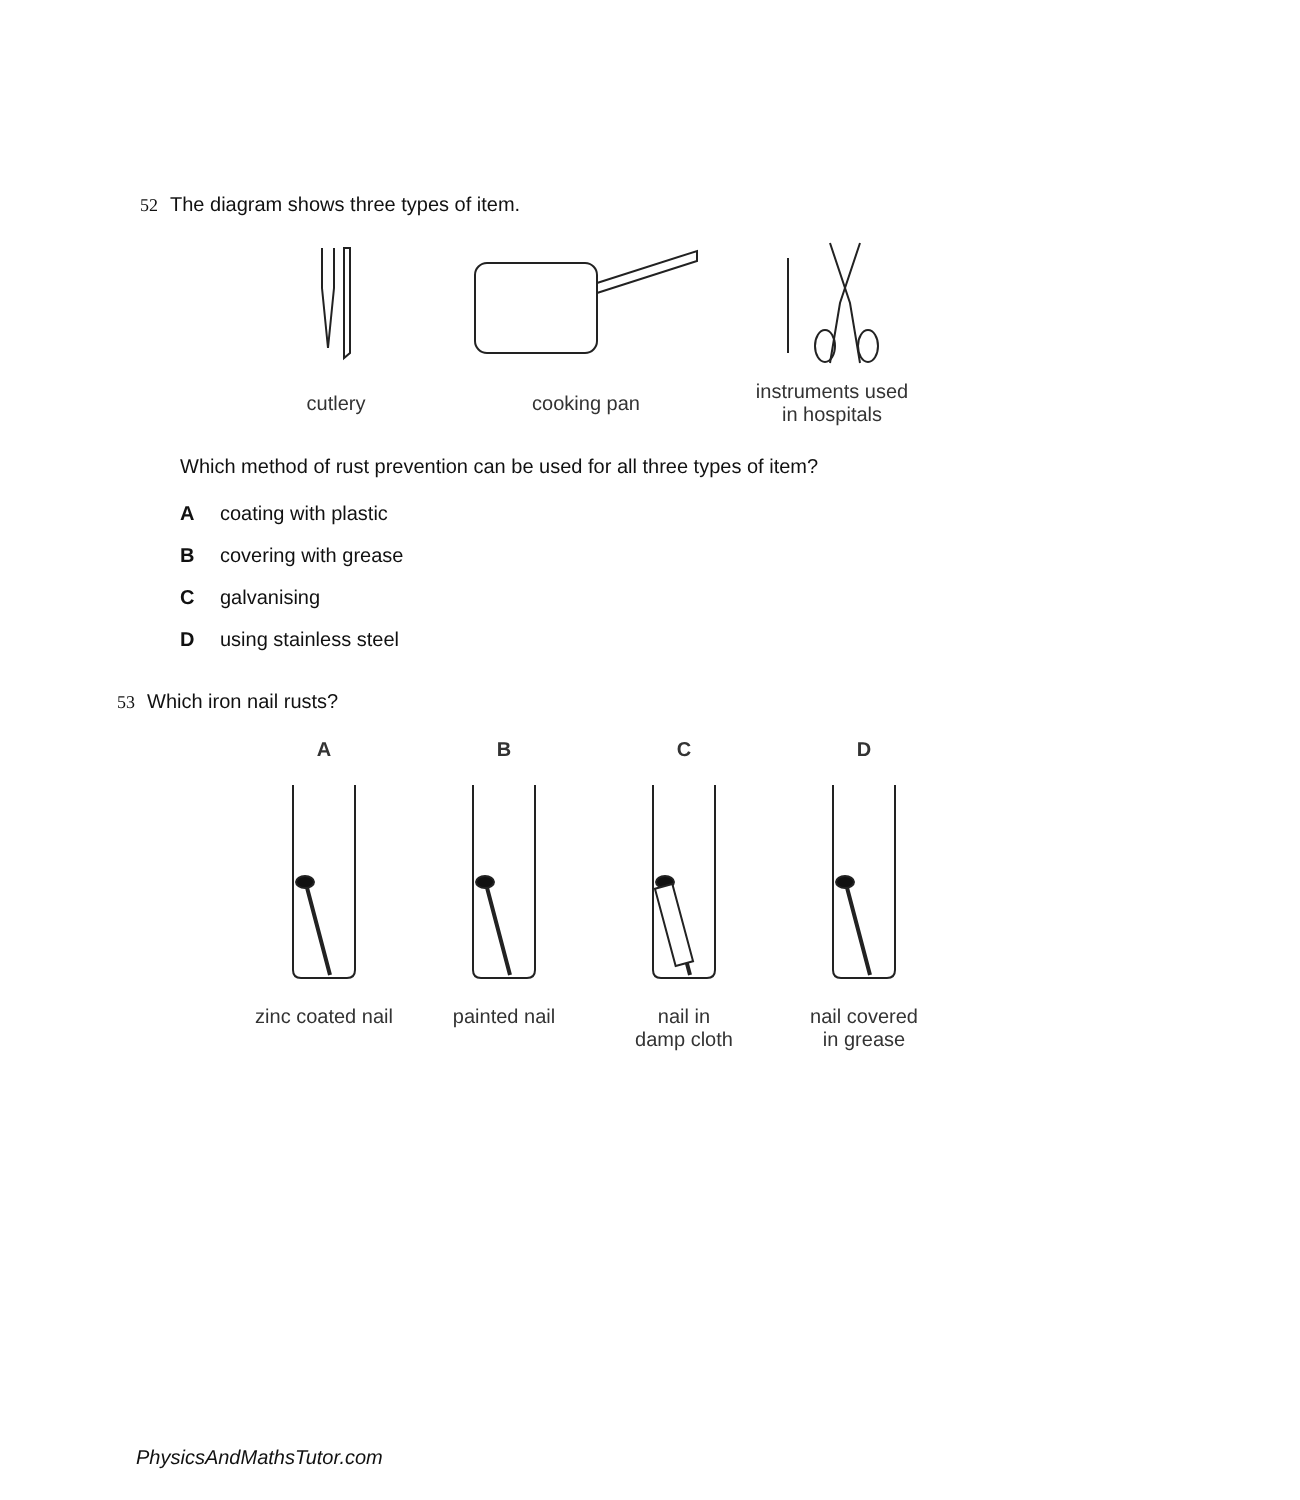52 The diagram shows three types of item.
cutlery cooking pan
instruments used
in hospitals
Which method of rust prevention can be used for all three types of item?
Acoating with plastic
Bcovering with grease
Cgalvanising
Dusing stainless steel
53 Which iron nail rusts?
A B C D
zinc coated nail
painted nail
nail in
damp cloth
nail covered
in grease
PhysicsAndMathsTutor.com